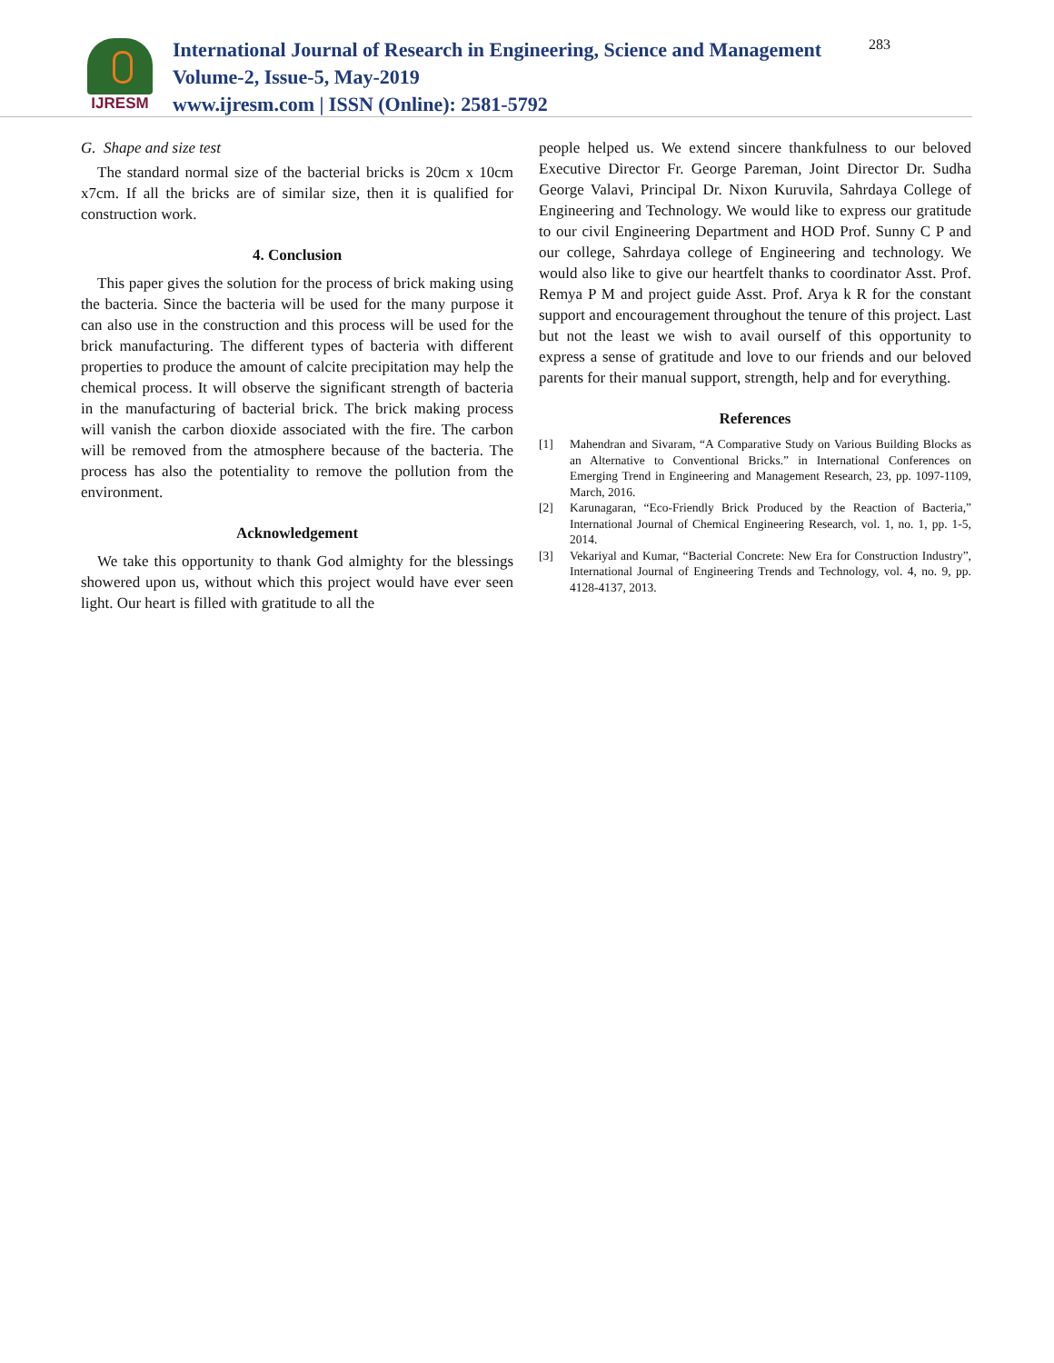IJRESM
International Journal of Research in Engineering, Science and Management
Volume-2, Issue-5, May-2019
www.ijresm.com | ISSN (Online): 2581-5792
283
G. Shape and size test
The standard normal size of the bacterial bricks is 20cm x 10cm x7cm. If all the bricks are of similar size, then it is qualified for construction work.
4. Conclusion
This paper gives the solution for the process of brick making using the bacteria. Since the bacteria will be used for the many purpose it can also use in the construction and this process will be used for the brick manufacturing. The different types of bacteria with different properties to produce the amount of calcite precipitation may help the chemical process. It will observe the significant strength of bacteria in the manufacturing of bacterial brick. The brick making process will vanish the carbon dioxide associated with the fire. The carbon will be removed from the atmosphere because of the bacteria. The process has also the potentiality to remove the pollution from the environment.
Acknowledgement
We take this opportunity to thank God almighty for the blessings showered upon us, without which this project would have ever seen light. Our heart is filled with gratitude to all the
people helped us. We extend sincere thankfulness to our beloved Executive Director Fr. George Pareman, Joint Director Dr. Sudha George Valavi, Principal Dr. Nixon Kuruvila, Sahrdaya College of Engineering and Technology. We would like to express our gratitude to our civil Engineering Department and HOD Prof. Sunny C P and our college, Sahrdaya college of Engineering and technology. We would also like to give our heartfelt thanks to coordinator Asst. Prof. Remya P M and project guide Asst. Prof. Arya k R for the constant support and encouragement throughout the tenure of this project. Last but not the least we wish to avail ourself of this opportunity to express a sense of gratitude and love to our friends and our beloved parents for their manual support, strength, help and for everything.
References
[1] Mahendran and Sivaram, “A Comparative Study on Various Building Blocks as an Alternative to Conventional Bricks.” in International Conferences on Emerging Trend in Engineering and Management Research, 23, pp. 1097-1109, March, 2016.
[2] Karunagaran, “Eco-Friendly Brick Produced by the Reaction of Bacteria,” International Journal of Chemical Engineering Research, vol. 1, no. 1, pp. 1-5, 2014.
[3] Vekariyal and Kumar, “Bacterial Concrete: New Era for Construction Industry”, International Journal of Engineering Trends and Technology, vol. 4, no. 9, pp. 4128-4137, 2013.